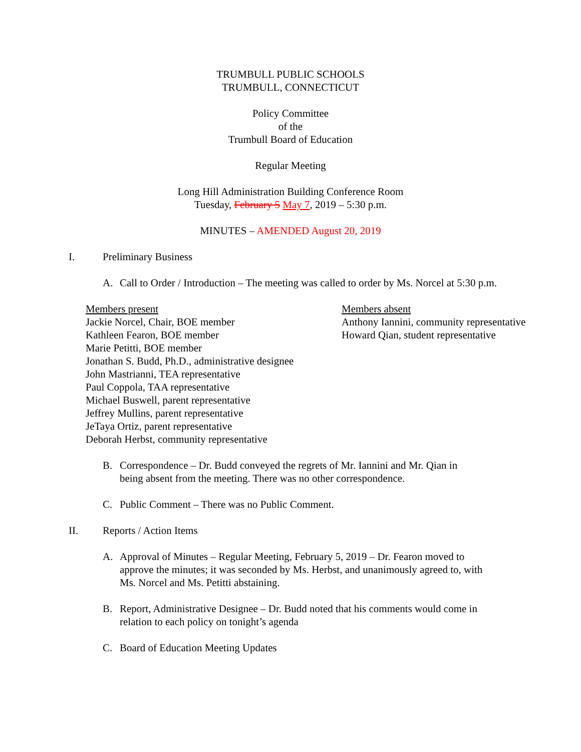TRUMBULL PUBLIC SCHOOLS
TRUMBULL, CONNECTICUT
Policy Committee
of the
Trumbull Board of Education
Regular Meeting
Long Hill Administration Building Conference Room
Tuesday, February 5 May 7, 2019 – 5:30 p.m.
MINUTES – AMENDED August 20, 2019
I. Preliminary Business
A. Call to Order / Introduction – The meeting was called to order by Ms. Norcel at 5:30 p.m.
Members present
Jackie Norcel, Chair, BOE member
Kathleen Fearon, BOE member
Marie Petitti, BOE member
Jonathan S. Budd, Ph.D., administrative designee
John Mastrianni, TEA representative
Paul Coppola, TAA representative
Michael Buswell, parent representative
Jeffrey Mullins, parent representative
JeTaya Ortiz, parent representative
Deborah Herbst, community representative
Members absent
Anthony Iannini, community representative
Howard Qian, student representative
B. Correspondence – Dr. Budd conveyed the regrets of Mr. Iannini and Mr. Qian in
being absent from the meeting. There was no other correspondence.
C. Public Comment – There was no Public Comment.
II. Reports / Action Items
A. Approval of Minutes – Regular Meeting, February 5, 2019 – Dr. Fearon moved to
approve the minutes; it was seconded by Ms. Herbst, and unanimously agreed to, with
Ms. Norcel and Ms. Petitti abstaining.
B. Report, Administrative Designee – Dr. Budd noted that his comments would come in
relation to each policy on tonight’s agenda
C. Board of Education Meeting Updates